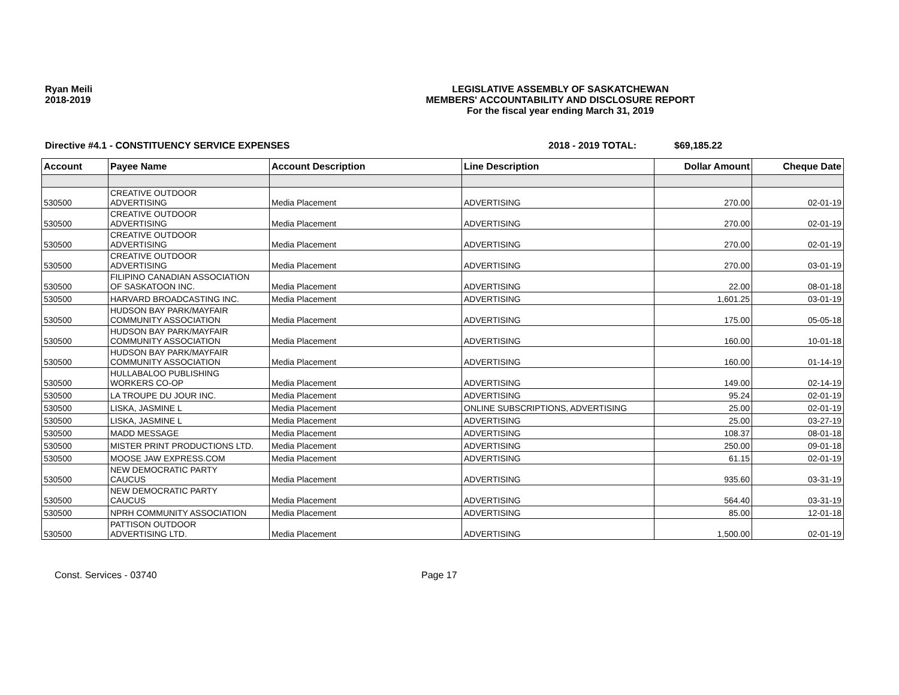Ryan Meili
2018-2019
LEGISLATIVE ASSEMBLY OF SASKATCHEWAN
MEMBERS' ACCOUNTABILITY AND DISCLOSURE REPORT
For the fiscal year ending March 31, 2019
Directive #4.1 - CONSTITUENCY SERVICE EXPENSES 2018 - 2019 TOTAL: $69,185.22
| Account | Payee Name | Account Description | Line Description | Dollar Amount | Cheque Date |
| --- | --- | --- | --- | --- | --- |
| 530500 | CREATIVE OUTDOOR ADVERTISING | Media Placement | ADVERTISING | 270.00 | 02-01-19 |
| 530500 | CREATIVE OUTDOOR ADVERTISING | Media Placement | ADVERTISING | 270.00 | 02-01-19 |
| 530500 | CREATIVE OUTDOOR ADVERTISING | Media Placement | ADVERTISING | 270.00 | 02-01-19 |
| 530500 | CREATIVE OUTDOOR ADVERTISING | Media Placement | ADVERTISING | 270.00 | 03-01-19 |
| 530500 | FILIPINO CANADIAN ASSOCIATION OF SASKATOON INC. | Media Placement | ADVERTISING | 22.00 | 08-01-18 |
| 530500 | HARVARD BROADCASTING INC. | Media Placement | ADVERTISING | 1,601.25 | 03-01-19 |
| 530500 | HUDSON BAY PARK/MAYFAIR COMMUNITY ASSOCIATION | Media Placement | ADVERTISING | 175.00 | 05-05-18 |
| 530500 | HUDSON BAY PARK/MAYFAIR COMMUNITY ASSOCIATION | Media Placement | ADVERTISING | 160.00 | 10-01-18 |
| 530500 | HUDSON BAY PARK/MAYFAIR COMMUNITY ASSOCIATION | Media Placement | ADVERTISING | 160.00 | 01-14-19 |
| 530500 | HULLABALOO PUBLISHING WORKERS CO-OP | Media Placement | ADVERTISING | 149.00 | 02-14-19 |
| 530500 | LA TROUPE DU JOUR INC. | Media Placement | ADVERTISING | 95.24 | 02-01-19 |
| 530500 | LISKA, JASMINE L | Media Placement | ONLINE SUBSCRIPTIONS, ADVERTISING | 25.00 | 02-01-19 |
| 530500 | LISKA, JASMINE L | Media Placement | ADVERTISING | 25.00 | 03-27-19 |
| 530500 | MADD MESSAGE | Media Placement | ADVERTISING | 108.37 | 08-01-18 |
| 530500 | MISTER PRINT PRODUCTIONS LTD. | Media Placement | ADVERTISING | 250.00 | 09-01-18 |
| 530500 | MOOSE JAW EXPRESS.COM | Media Placement | ADVERTISING | 61.15 | 02-01-19 |
| 530500 | NEW DEMOCRATIC PARTY CAUCUS | Media Placement | ADVERTISING | 935.60 | 03-31-19 |
| 530500 | NEW DEMOCRATIC PARTY CAUCUS | Media Placement | ADVERTISING | 564.40 | 03-31-19 |
| 530500 | NPRH COMMUNITY ASSOCIATION | Media Placement | ADVERTISING | 85.00 | 12-01-18 |
| 530500 | PATTISON OUTDOOR ADVERTISING LTD. | Media Placement | ADVERTISING | 1,500.00 | 02-01-19 |
Const. Services - 03740 Page 17